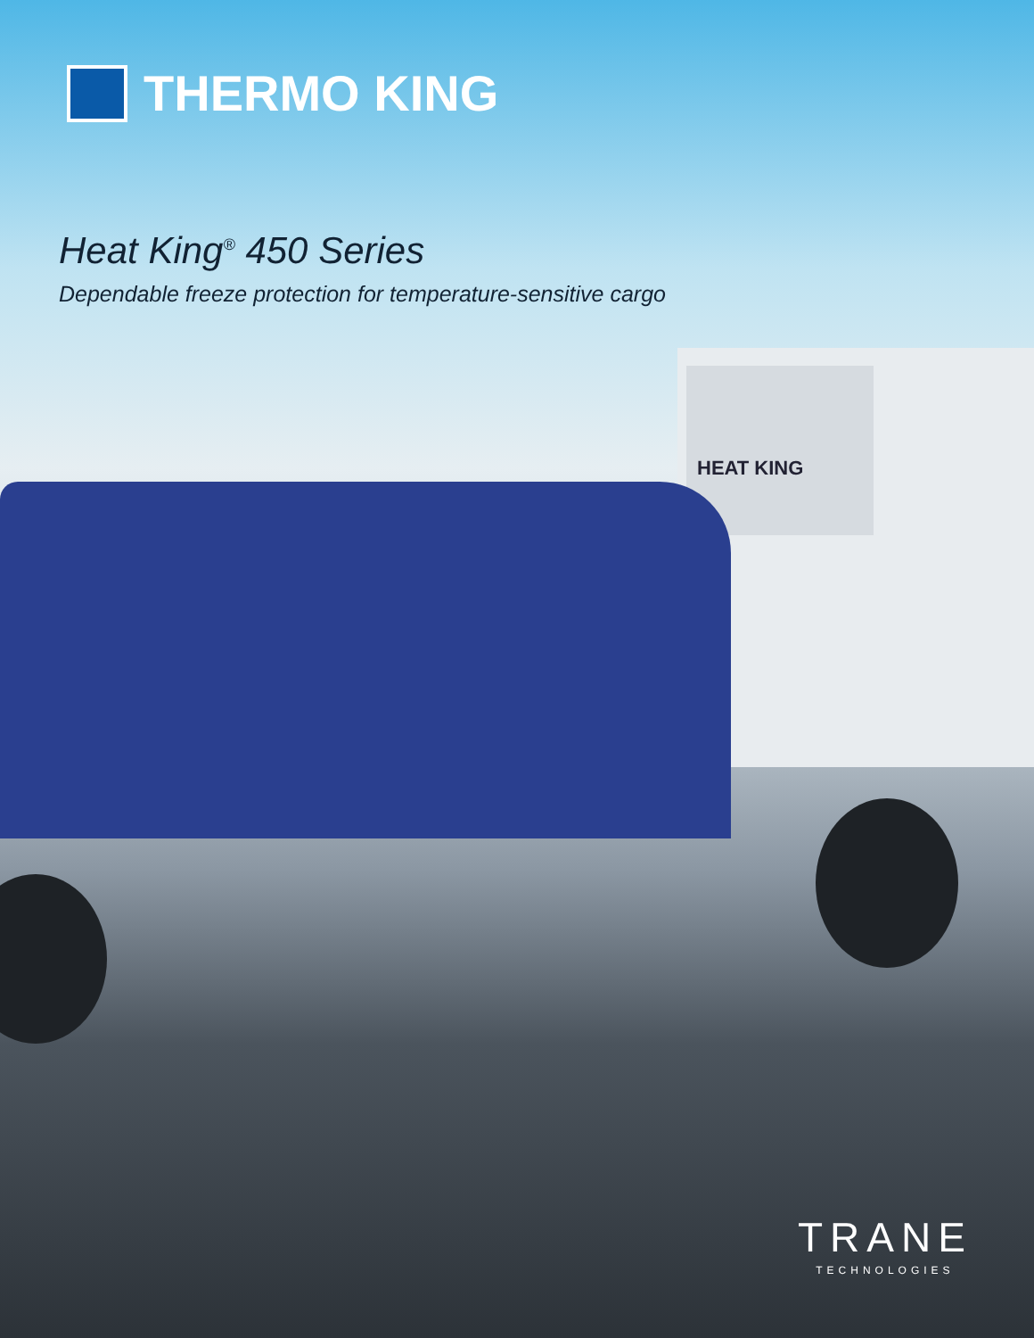THERMO KING
Heat King<sup>®</sup> 450 Series
Dependable freeze protection for temperature-sensitive cargo
HEAT KING
TRANE
TECHNOLOGIES